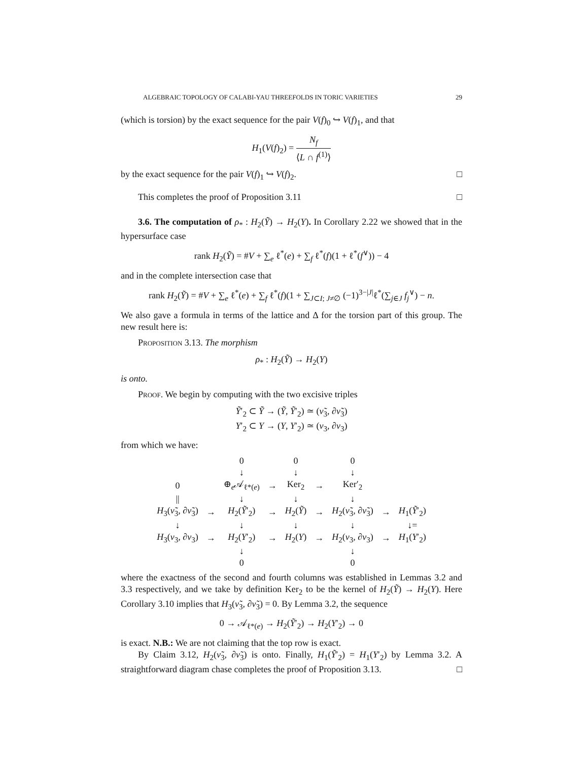ALGEBRAIC TOPOLOGY OF CALABI-YAU THREEFOLDS IN TORIC VARIETIES 29
(which is torsion) by the exact sequence for the pair V(f)<sub>0</sub> ↪ V(f)<sub>1</sub>, and that
H<sub>1</sub>(V(f)<sub>2</sub>) = N<sub>f</sub> ⟨L ∩ f<sup>(1)</sup>⟩
by the exact sequence for the pair V(f)<sub>1</sub> ↪ V(f)<sub>2</sub>. □
This completes the proof of Proposition 3.11 □
3.6. The computation of ρ<sub>*</sub> : H<sub>2</sub>(Ỹ) → H<sub>2</sub>(Y). In Corollary 2.22 we showed that in the hypersurface case
rank H<sub>2</sub>(Ỹ) = #V + ∑<sub>e</sub> ℓ<sup>*</sup>(e) + ∑<sub>f</sub> ℓ<sup>*</sup>(f)(1 + ℓ<sup>*</sup>(f<sup>∨</sup>)) − 4
and in the complete intersection case that
rank H<sub>2</sub>(Ỹ) = #V + ∑<sub>e</sub> ℓ<sup>*</sup>(e) + ∑<sub>f</sub> ℓ<sup>*</sup>(f)(1 + ∑<sub>J⊂I; J≠∅</sub> (−1)<sup>3−|J|</sup>ℓ<sup>*</sup>(∑<sub>j∈J</sub> f<sub>j</sub><sup>∨</sup>) − n.
We also gave a formula in terms of the lattice and Δ for the torsion part of this group. The new result here is:
Proposition 3.13. The morphism
ρ<sub>*</sub> : H<sub>2</sub>(Ỹ) → H<sub>2</sub>(Y)
is onto.
Proof. We begin by computing with the two excisive triples
Ỹ′<sub>2</sub> ⊂ Ỹ → (Ỹ, Ỹ′<sub>2</sub>) ≃ (ν̃<sub>3</sub>, ∂ν̃<sub>3</sub>)
Y′<sub>2</sub> ⊂ Y → (Y, Y′<sub>2</sub>) ≃ (ν<sub>3</sub>, ∂ν<sub>3</sub>)
from which we have:
| | | 0 | | 0 | | 0 | | |
| | | ↓ | | ↓ | | ↓ | | |
| 0 | | ⊕<sub>e</sub>𝒜<sub>ℓ*(e)</sub> | → | Ker<sub>2</sub> | → | Ker′<sub>2</sub> | | |
| // | | ↓ | | ↓ | | ↓ | | |
| H<sub>3</sub>( ν̃<sub>3</sub>, ∂ ν̃<sub>3</sub>) | → | H<sub>2</sub>( Ỹ ′<sub>2</sub>) | → | H<sub>2</sub>( Ỹ ) | → | H<sub>2</sub>( ν̃<sub>3</sub>, ∂ ν̃<sub>3</sub>) | → | H<sub>1</sub>( Ỹ ′<sub>2</sub>) |
| ↓ | | ↓ | | ↓ | | ↓ | | ↓= |
| H<sub>3</sub>( ν<sub>3</sub>, ∂ ν<sub>3</sub>) | → | H<sub>2</sub>( Y ′<sub>2</sub>) | → | H<sub>2</sub>( Y ) | → | H<sub>2</sub>( ν<sub>3</sub>, ∂ ν<sub>3</sub>) | → | H<sub>1</sub>( Y ′<sub>2</sub>) |
| | | ↓ | | | | ↓ | | |
| | | 0 | | | | 0 | | |
where the exactness of the second and fourth columns was established in Lemmas 3.2 and 3.3 respectively, and we take by definition Ker<sub>2</sub> to be the kernel of H<sub>2</sub>(Ỹ) → H<sub>2</sub>(Y). Here Corollary 3.10 implies that H<sub>3</sub>(ν̃<sub>3</sub>, ∂ν̃<sub>3</sub>) = 0. By Lemma 3.2, the sequence
0 → 𝒜<sub>ℓ*(e)</sub> → H<sub>2</sub>(Ỹ′<sub>2</sub>) → H<sub>2</sub>(Y′<sub>2</sub>) → 0
is exact. N.B.: We are not claiming that the top row is exact.
By Claim 3.12, H<sub>2</sub>(ν̃<sub>3</sub>, ∂ν̃<sub>3</sub>) is onto. Finally, H<sub>1</sub>(Ỹ′<sub>2</sub>) = H<sub>1</sub>(Y′<sub>2</sub>) by Lemma 3.2. A straightforward diagram chase completes the proof of Proposition 3.13. □